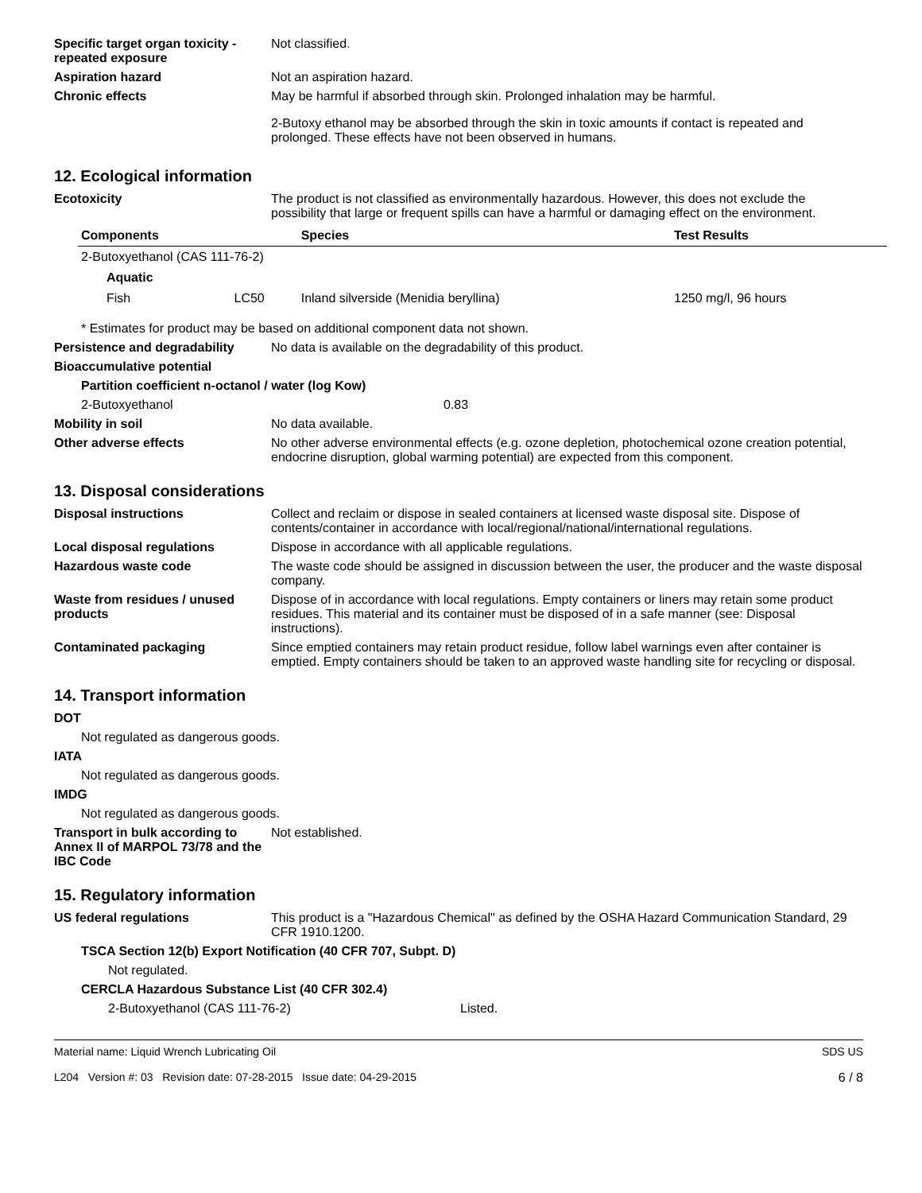Specific target organ toxicity - repeated exposure
Not classified.
Aspiration hazard Not an aspiration hazard.
Chronic effects May be harmful if absorbed through skin. Prolonged inhalation may be harmful.
2-Butoxy ethanol may be absorbed through the skin in toxic amounts if contact is repeated and prolonged. These effects have not been observed in humans.
12. Ecological information
Ecotoxicity The product is not classified as environmentally hazardous. However, this does not exclude the possibility that large or frequent spills can have a harmful or damaging effect on the environment.
| Components | | Species | Test Results |
| --- | --- | --- | --- |
| 2-Butoxyethanol (CAS 111-76-2) | | | |
| Aquatic | | | |
| Fish | LC50 | Inland silverside (Menidia beryllina) | 1250 mg/l, 96 hours |
* Estimates for product may be based on additional component data not shown.
Persistence and degradability
No data is available on the degradability of this product.
Bioaccumulative potential
Partition coefficient n-octanol / water (log Kow)
2-Butoxyethanol 0.83
Mobility in soil No data available.
Other adverse effects No other adverse environmental effects (e.g. ozone depletion, photochemical ozone creation potential, endocrine disruption, global warming potential) are expected from this component.
13. Disposal considerations
Disposal instructions Collect and reclaim or dispose in sealed containers at licensed waste disposal site. Dispose of contents/container in accordance with local/regional/national/international regulations.
Local disposal regulations Dispose in accordance with all applicable regulations.
Hazardous waste code The waste code should be assigned in discussion between the user, the producer and the waste disposal company.
Waste from residues / unused products
Dispose of in accordance with local regulations. Empty containers or liners may retain some product residues. This material and its container must be disposed of in a safe manner (see: Disposal instructions).
Contaminated packaging Since emptied containers may retain product residue, follow label warnings even after container is emptied. Empty containers should be taken to an approved waste handling site for recycling or disposal.
14. Transport information
DOT
Not regulated as dangerous goods.
IATA
Not regulated as dangerous goods.
IMDG
Not regulated as dangerous goods.
Transport in bulk according to Annex II of MARPOL 73/78 and the IBC Code
Not established.
15. Regulatory information
US federal regulations This product is a "Hazardous Chemical" as defined by the OSHA Hazard Communication Standard, 29 CFR 1910.1200.
TSCA Section 12(b) Export Notification (40 CFR 707, Subpt. D)
Not regulated.
CERCLA Hazardous Substance List (40 CFR 302.4)
2-Butoxyethanol (CAS 111-76-2) Listed.
Material name: Liquid Wrench Lubricating Oil
L204 Version #: 03 Revision date: 07-28-2015 Issue date: 04-29-2015
SDS US
6 / 8